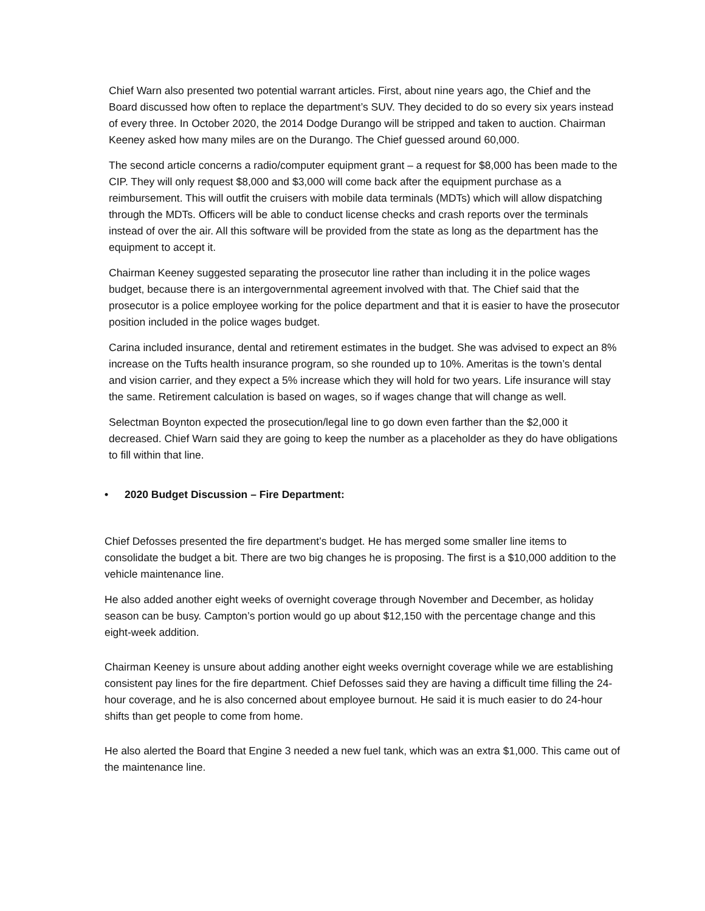Chief Warn also presented two potential warrant articles. First, about nine years ago, the Chief and the Board discussed how often to replace the department’s SUV. They decided to do so every six years instead of every three. In October 2020, the 2014 Dodge Durango will be stripped and taken to auction. Chairman Keeney asked how many miles are on the Durango. The Chief guessed around 60,000.
The second article concerns a radio/computer equipment grant – a request for $8,000 has been made to the CIP. They will only request $8,000 and $3,000 will come back after the equipment purchase as a reimbursement. This will outfit the cruisers with mobile data terminals (MDTs) which will allow dispatching through the MDTs. Officers will be able to conduct license checks and crash reports over the terminals instead of over the air. All this software will be provided from the state as long as the department has the equipment to accept it.
Chairman Keeney suggested separating the prosecutor line rather than including it in the police wages budget, because there is an intergovernmental agreement involved with that. The Chief said that the prosecutor is a police employee working for the police department and that it is easier to have the prosecutor position included in the police wages budget.
Carina included insurance, dental and retirement estimates in the budget. She was advised to expect an 8% increase on the Tufts health insurance program, so she rounded up to 10%. Ameritas is the town’s dental and vision carrier, and they expect a 5% increase which they will hold for two years. Life insurance will stay the same. Retirement calculation is based on wages, so if wages change that will change as well.
Selectman Boynton expected the prosecution/legal line to go down even farther than the $2,000 it decreased. Chief Warn said they are going to keep the number as a placeholder as they do have obligations to fill within that line.
• 2020 Budget Discussion – Fire Department:
Chief Defosses presented the fire department’s budget. He has merged some smaller line items to consolidate the budget a bit. There are two big changes he is proposing. The first is a $10,000 addition to the vehicle maintenance line.
He also added another eight weeks of overnight coverage through November and December, as holiday season can be busy. Campton’s portion would go up about $12,150 with the percentage change and this eight-week addition.
Chairman Keeney is unsure about adding another eight weeks overnight coverage while we are establishing consistent pay lines for the fire department. Chief Defosses said they are having a difficult time filling the 24-hour coverage, and he is also concerned about employee burnout. He said it is much easier to do 24-hour shifts than get people to come from home.
He also alerted the Board that Engine 3 needed a new fuel tank, which was an extra $1,000. This came out of the maintenance line.